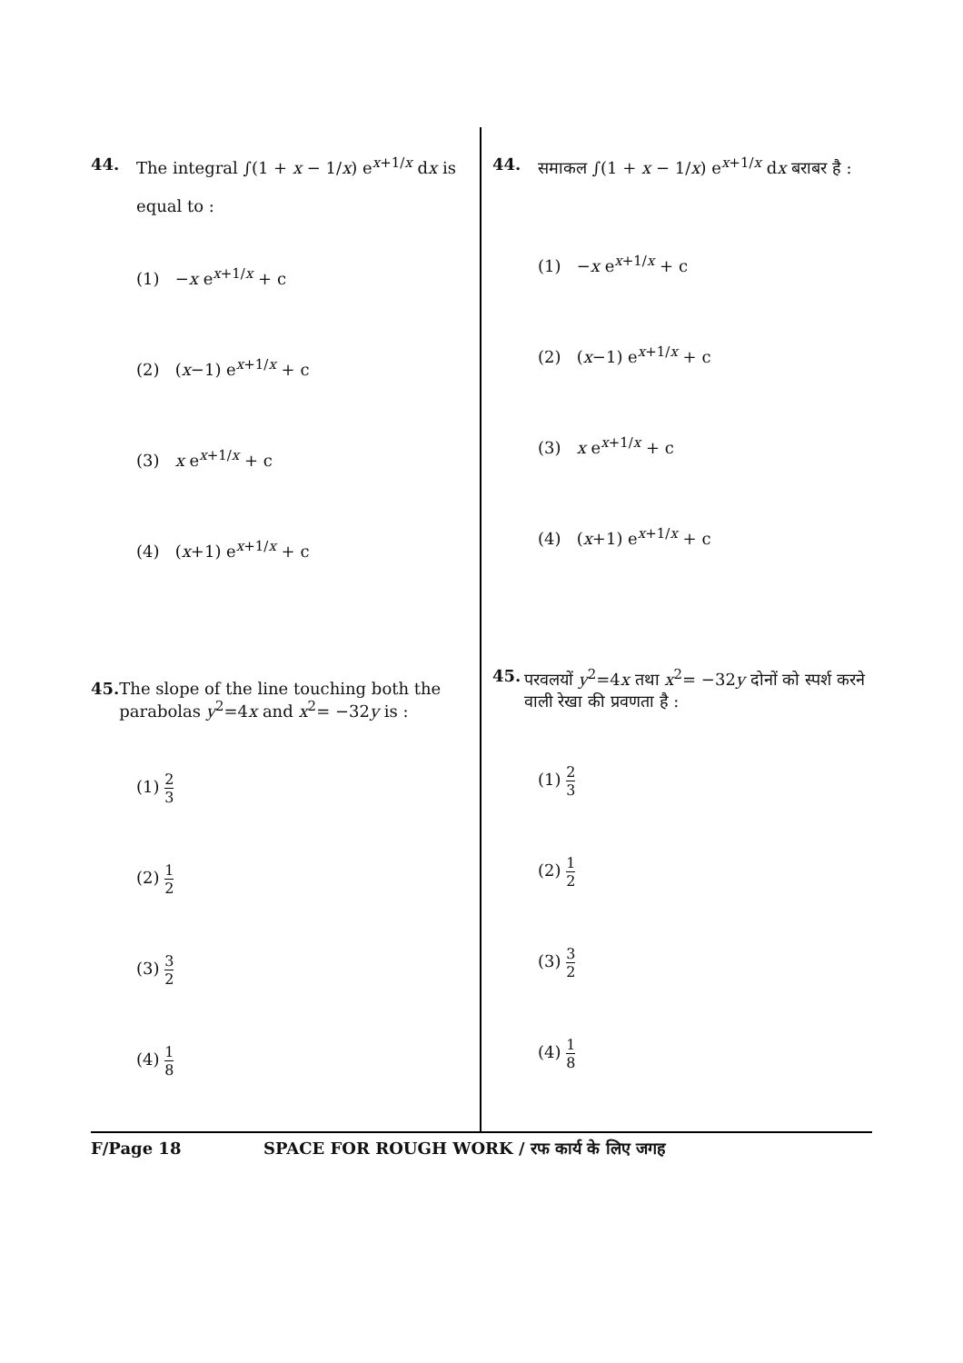44. The integral ∫(1 + x − 1/x) e<sup>x+1/x</sup> dx is
equal to :
(1) −x e<sup>x+1/x</sup> + c
(2) (x−1) e<sup>x+1/x</sup> + c
(3) x e<sup>x+1/x</sup> + c
(4) (x+1) e<sup>x+1/x</sup> + c
45. The slope of the line touching both the parabolas y<sup>2</sup>=4x and x<sup>2</sup>= −32y is :
(1) 2 3
(2) 1 2
(3) 3 2
(4) 1 8
44. समाकल ∫(1 + x − 1/x) e<sup>x+1/x</sup> dx बराबर है :
(1) −x e<sup>x+1/x</sup> + c
(2) (x−1) e<sup>x+1/x</sup> + c
(3) x e<sup>x+1/x</sup> + c
(4) (x+1) e<sup>x+1/x</sup> + c
45. परवलयों y<sup>2</sup>=4x तथा x<sup>2</sup>= −32y दोनों को स्पर्श करने वाली रेखा की प्रवणता है :
(1) 2 3
(2) 1 2
(3) 3 2
(4) 1 8
F/Page 18 SPACE FOR ROUGH WORK / रफ कार्य के लिए जगह